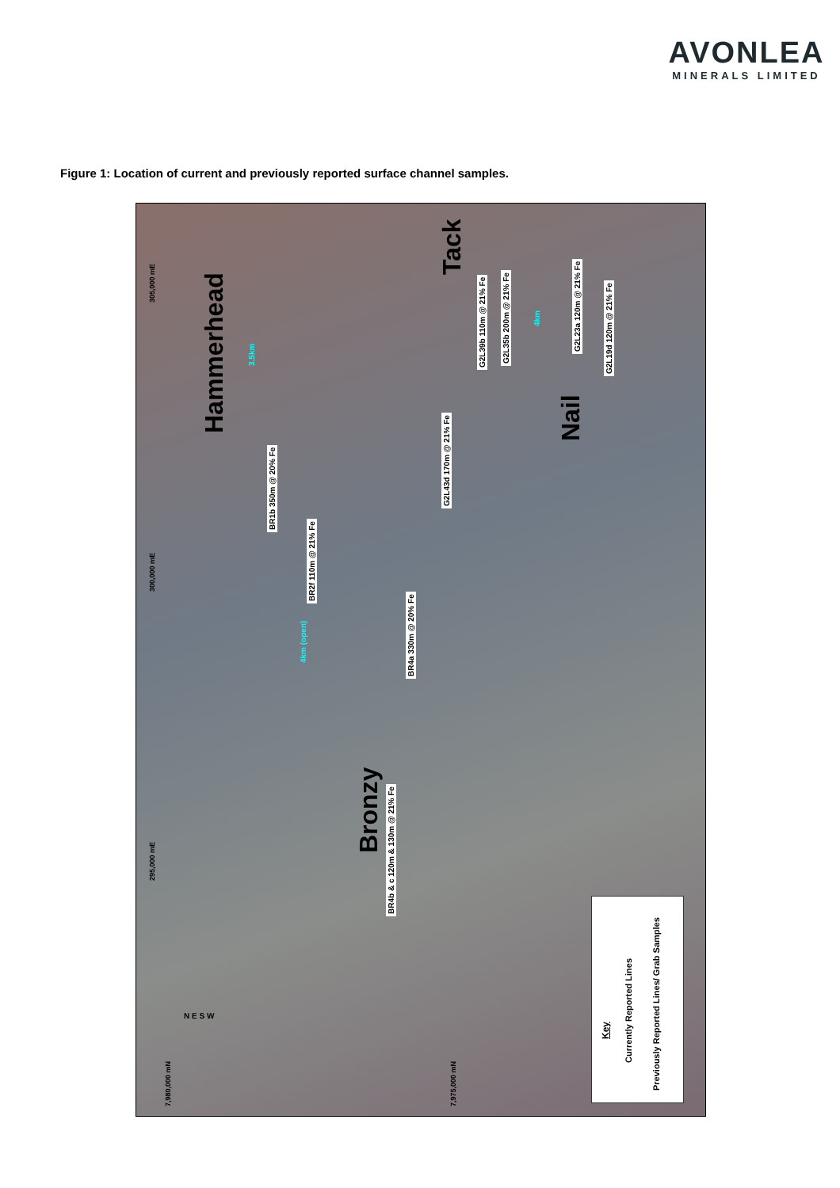AVONLEA
MINERALS LIMITED
Figure 1: Location of current and previously reported surface channel samples.
Hammerhead
Tack
Nail
Bronzy
BR1b 350m @ 20% Fe
BR2f 110m @ 21% Fe
BR4a 330m @ 20% Fe
BR4b & c 120m & 130m @ 21% Fe
G2L43d 170m @ 21% Fe
G2L39b 110m @ 21% Fe G2L35b 200m @ 21% Fe
G2L23a 120m @ 21% Fe
G2L19d 120m @ 21% Fe
3.5km
4km
4km (open)
305,000 mE
300,000 mE
295,000 mE
7,980,000 mN 7,975,000 mN
N E S W
Key
Currently Reported Lines
Previously Reported Lines/ Grab Samples